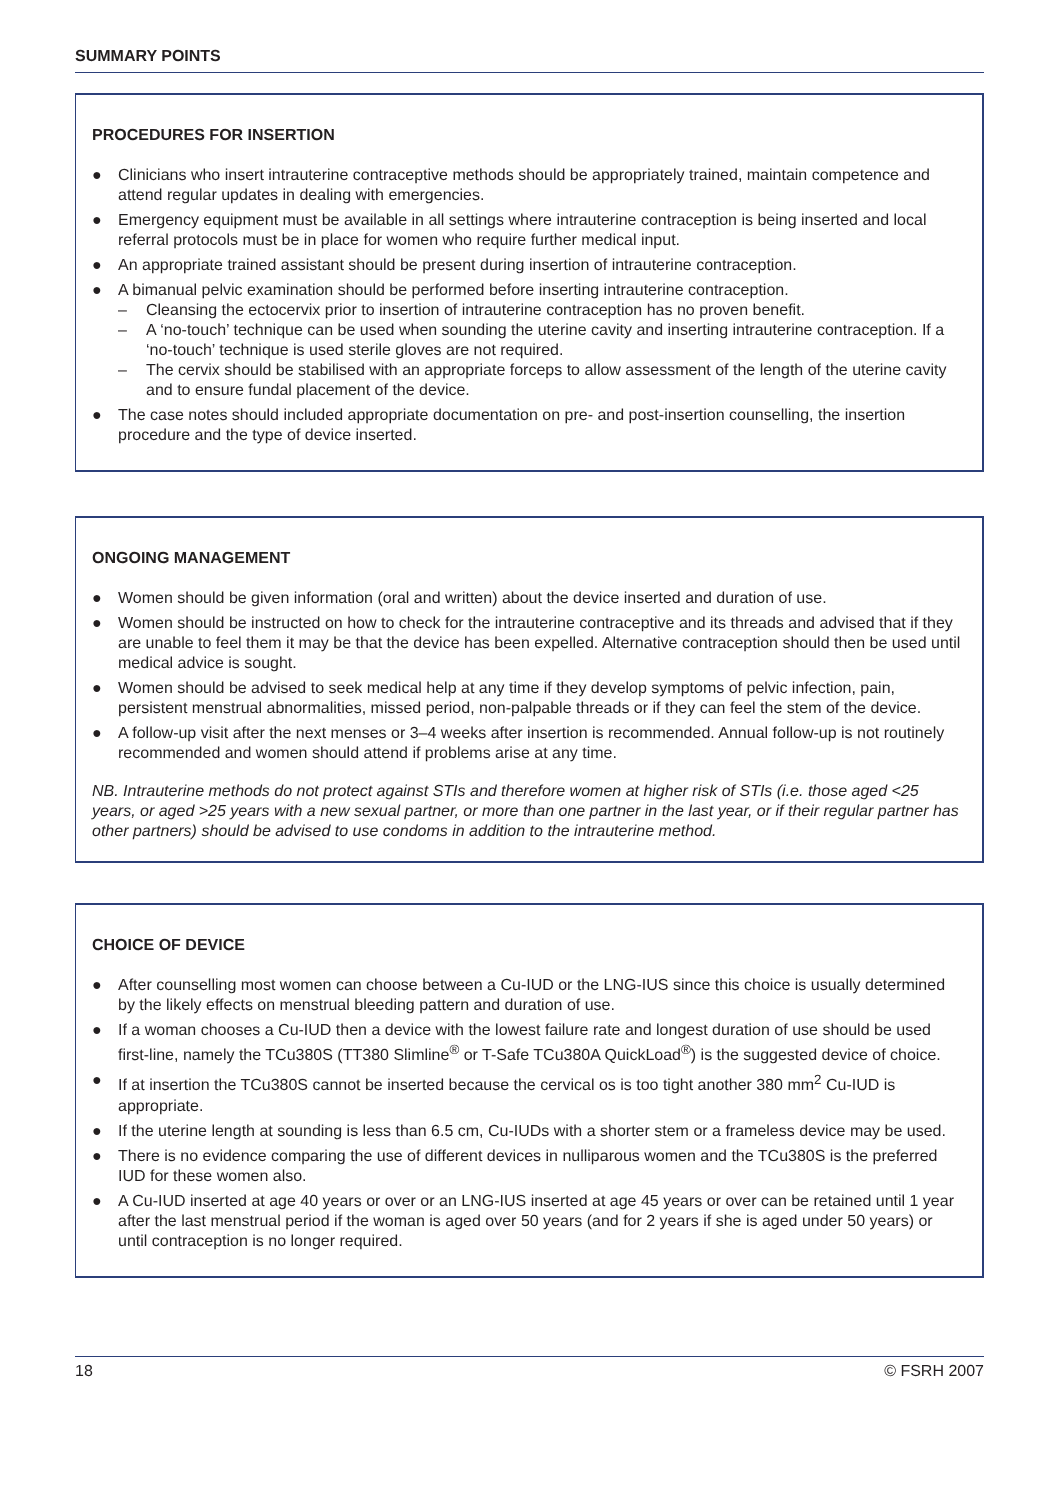SUMMARY POINTS
PROCEDURES FOR INSERTION
● Clinicians who insert intrauterine contraceptive methods should be appropriately trained, maintain competence and attend regular updates in dealing with emergencies.
● Emergency equipment must be available in all settings where intrauterine contraception is being inserted and local referral protocols must be in place for women who require further medical input.
● An appropriate trained assistant should be present during insertion of intrauterine contraception.
● A bimanual pelvic examination should be performed before inserting intrauterine contraception.
– Cleansing the ectocervix prior to insertion of intrauterine contraception has no proven benefit.
– A ‘no-touch’ technique can be used when sounding the uterine cavity and inserting intrauterine contraception. If a ‘no-touch’ technique is used sterile gloves are not required.
– The cervix should be stabilised with an appropriate forceps to allow assessment of the length of the uterine cavity and to ensure fundal placement of the device.
● The case notes should included appropriate documentation on pre- and post-insertion counselling, the insertion procedure and the type of device inserted.
ONGOING MANAGEMENT
● Women should be given information (oral and written) about the device inserted and duration of use.
● Women should be instructed on how to check for the intrauterine contraceptive and its threads and advised that if they are unable to feel them it may be that the device has been expelled. Alternative contraception should then be used until medical advice is sought.
● Women should be advised to seek medical help at any time if they develop symptoms of pelvic infection, pain, persistent menstrual abnormalities, missed period, non-palpable threads or if they can feel the stem of the device.
● A follow-up visit after the next menses or 3–4 weeks after insertion is recommended. Annual follow-up is not routinely recommended and women should attend if problems arise at any time.
NB. Intrauterine methods do not protect against STIs and therefore women at higher risk of STIs (i.e. those aged <25 years, or aged >25 years with a new sexual partner, or more than one partner in the last year, or if their regular partner has other partners) should be advised to use condoms in addition to the intrauterine method.
CHOICE OF DEVICE
● After counselling most women can choose between a Cu-IUD or the LNG-IUS since this choice is usually determined by the likely effects on menstrual bleeding pattern and duration of use.
● If a woman chooses a Cu-IUD then a device with the lowest failure rate and longest duration of use should be used first-line, namely the TCu380S (TT380 Slimline<sup>®</sup> or T-Safe TCu380A QuickLoad<sup>®</sup>) is the suggested device of choice.
● If at insertion the TCu380S cannot be inserted because the cervical os is too tight another 380 mm<sup>2</sup> Cu-IUD is appropriate.
● If the uterine length at sounding is less than 6.5 cm, Cu-IUDs with a shorter stem or a frameless device may be used.
● There is no evidence comparing the use of different devices in nulliparous women and the TCu380S is the preferred IUD for these women also.
● A Cu-IUD inserted at age 40 years or over or an LNG-IUS inserted at age 45 years or over can be retained until 1 year after the last menstrual period if the woman is aged over 50 years (and for 2 years if she is aged under 50 years) or until contraception is no longer required.
18 © FSRH 2007